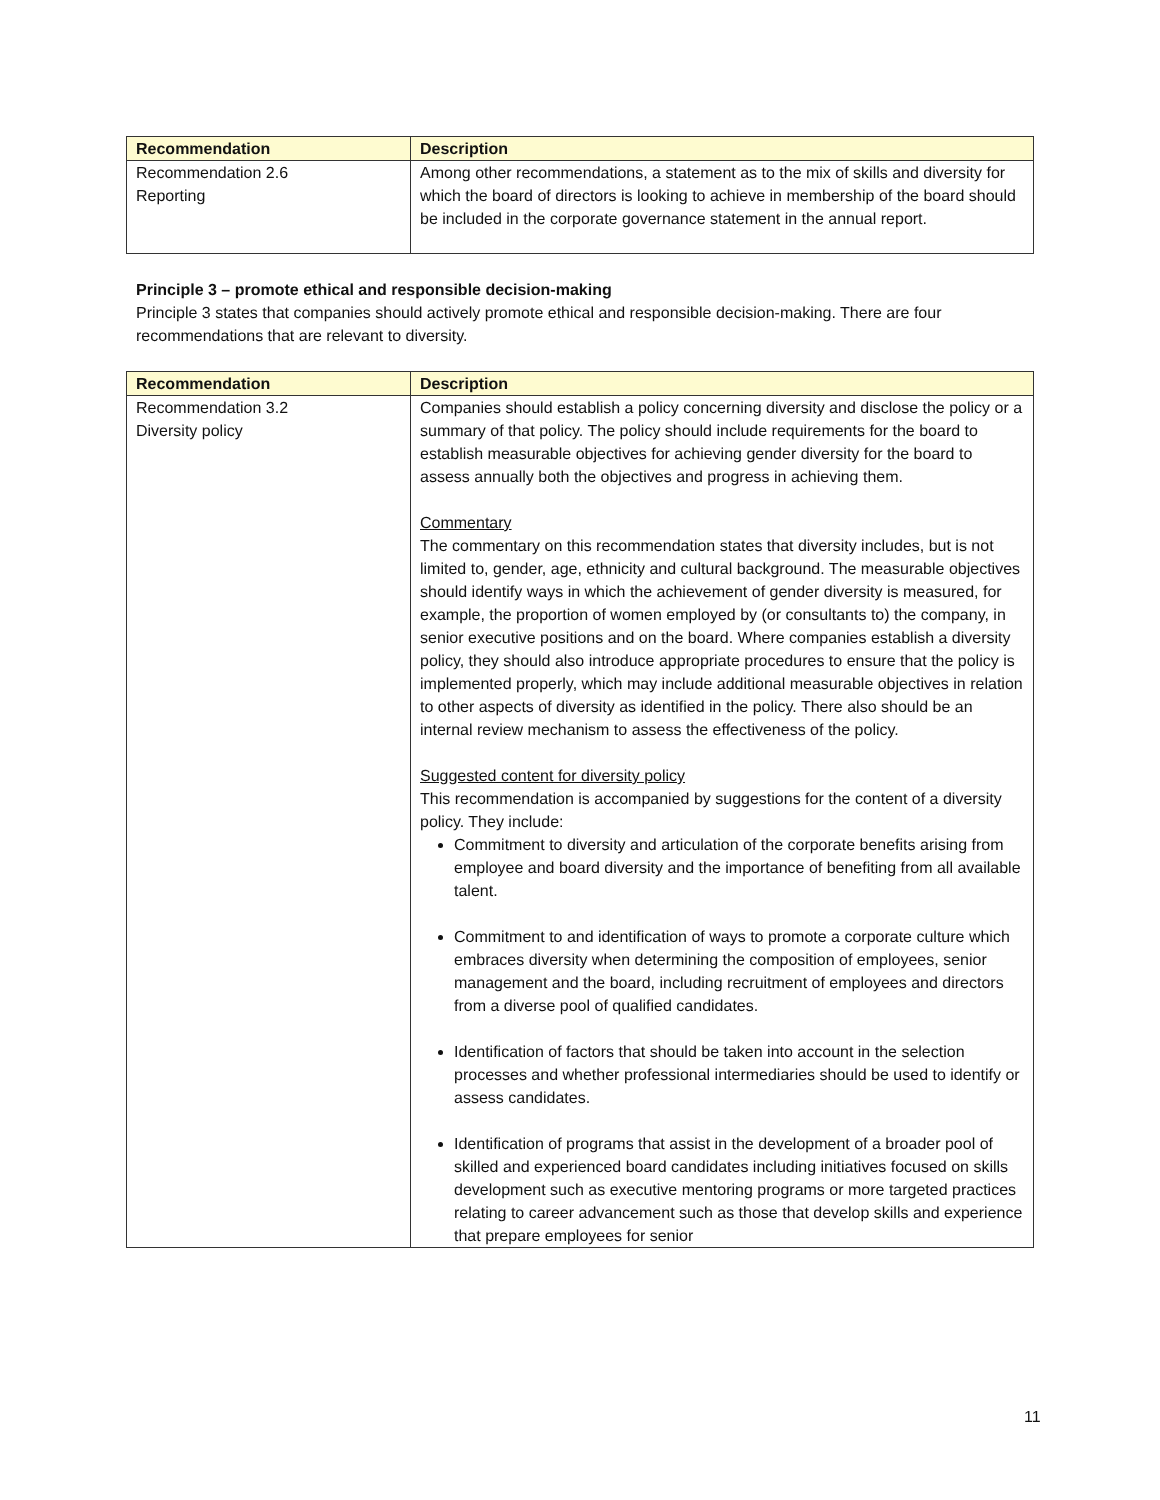| Recommendation | Description |
| --- | --- |
| Recommendation 2.6 Reporting | Among other recommendations, a statement as to the mix of skills and diversity for which the board of directors is looking to achieve in membership of the board should be included in the corporate governance statement in the annual report. |
Principle 3 – promote ethical and responsible decision-making
Principle 3 states that companies should actively promote ethical and responsible decision-making. There are four recommendations that are relevant to diversity.
| Recommendation | Description |
| --- | --- |
| Recommendation 3.2 Diversity policy | Companies should establish a policy concerning diversity and disclose the policy or a summary of that policy. The policy should include requirements for the board to establish measurable objectives for achieving gender diversity for the board to assess annually both the objectives and progress in achieving them. Commentary The commentary on this recommendation states that diversity includes, but is not limited to, gender, age, ethnicity and cultural background. The measurable objectives should identify ways in which the achievement of gender diversity is measured, for example, the proportion of women employed by (or consultants to) the company, in senior executive positions and on the board. Where companies establish a diversity policy, they should also introduce appropriate procedures to ensure that the policy is implemented properly, which may include additional measurable objectives in relation to other aspects of diversity as identified in the policy. There also should be an internal review mechanism to assess the effectiveness of the policy. Suggested content for diversity policy This recommendation is accompanied by suggestions for the content of a diversity policy. They include: Commitment to diversity and articulation of the corporate benefits arising from employee and board diversity and the importance of benefiting from all available talent. Commitment to and identification of ways to promote a corporate culture which embraces diversity when determining the composition of employees, senior management and the board, including recruitment of employees and directors from a diverse pool of qualified candidates. Identification of factors that should be taken into account in the selection processes and whether professional intermediaries should be used to identify or assess candidates. Identification of programs that assist in the development of a broader pool of skilled and experienced board candidates including initiatives focused on skills development such as executive mentoring programs or more targeted practices relating to career advancement such as those that develop skills and experience that prepare employees for senior |
11